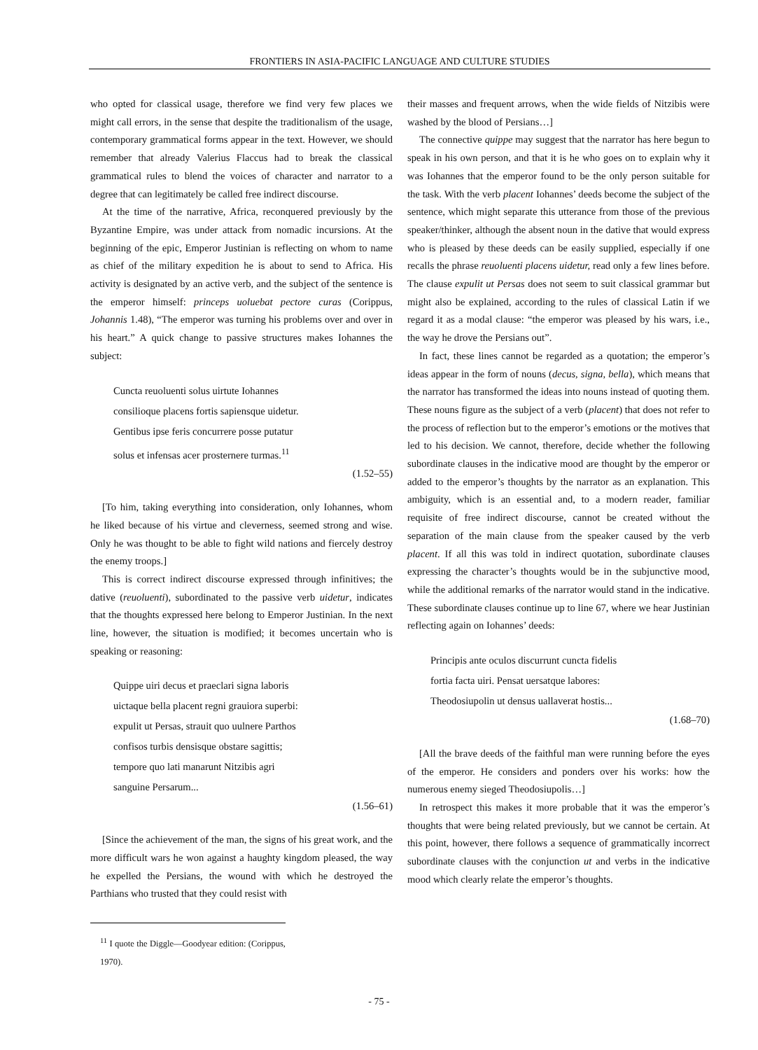FRONTIERS IN ASIA-PACIFIC LANGUAGE AND CULTURE STUDIES
who opted for classical usage, therefore we find very few places we might call errors, in the sense that despite the traditionalism of the usage, contemporary grammatical forms appear in the text. However, we should remember that already Valerius Flaccus had to break the classical grammatical rules to blend the voices of character and narrator to a degree that can legitimately be called free indirect discourse.
At the time of the narrative, Africa, reconquered previously by the Byzantine Empire, was under attack from nomadic incursions. At the beginning of the epic, Emperor Justinian is reflecting on whom to name as chief of the military expedition he is about to send to Africa. His activity is designated by an active verb, and the subject of the sentence is the emperor himself: princeps uoluebat pectore curas (Corippus, Johannis 1.48), “The emperor was turning his problems over and over in his heart.” A quick change to passive structures makes Iohannes the subject:
Cuncta reuoluenti solus uirtute Iohannes
consilioque placens fortis sapiensque uidetur.
Gentibus ipse feris concurrere posse putatur
solus et infensas acer prosternere turmas.<sup>11</sup>
(1.52–55)
[To him, taking everything into consideration, only Iohannes, whom he liked because of his virtue and cleverness, seemed strong and wise. Only he was thought to be able to fight wild nations and fiercely destroy the enemy troops.]
This is correct indirect discourse expressed through infinitives; the dative (reuoluenti), subordinated to the passive verb uidetur, indicates that the thoughts expressed here belong to Emperor Justinian. In the next line, however, the situation is modified; it becomes uncertain who is speaking or reasoning:
Quippe uiri decus et praeclari signa laboris
uictaque bella placent regni grauiora superbi:
expulit ut Persas, strauit quo uulnere Parthos
confisos turbis densisque obstare sagittis;
tempore quo lati manarunt Nitzibis agri
sanguine Persarum...
(1.56–61)
[Since the achievement of the man, the signs of his great work, and the more difficult wars he won against a haughty kingdom pleased, the way he expelled the Persians, the wound with which he destroyed the Parthians who trusted that they could resist with
<sup>11</sup> I quote the Diggle—Goodyear edition: (Corippus, 1970).
their masses and frequent arrows, when the wide fields of Nitzibis were washed by the blood of Persians…]
The connective quippe may suggest that the narrator has here begun to speak in his own person, and that it is he who goes on to explain why it was Iohannes that the emperor found to be the only person suitable for the task. With the verb placent Iohannes’ deeds become the subject of the sentence, which might separate this utterance from those of the previous speaker/thinker, although the absent noun in the dative that would express who is pleased by these deeds can be easily supplied, especially if one recalls the phrase reuoluenti placens uidetur, read only a few lines before. The clause expulit ut Persas does not seem to suit classical grammar but might also be explained, according to the rules of classical Latin if we regard it as a modal clause: “the emperor was pleased by his wars, i.e., the way he drove the Persians out”.
In fact, these lines cannot be regarded as a quotation; the emperor’s ideas appear in the form of nouns (decus, signa, bella), which means that the narrator has transformed the ideas into nouns instead of quoting them. These nouns figure as the subject of a verb (placent) that does not refer to the process of reflection but to the emperor’s emotions or the motives that led to his decision. We cannot, therefore, decide whether the following subordinate clauses in the indicative mood are thought by the emperor or added to the emperor’s thoughts by the narrator as an explanation. This ambiguity, which is an essential and, to a modern reader, familiar requisite of free indirect discourse, cannot be created without the separation of the main clause from the speaker caused by the verb placent. If all this was told in indirect quotation, subordinate clauses expressing the character’s thoughts would be in the subjunctive mood, while the additional remarks of the narrator would stand in the indicative. These subordinate clauses continue up to line 67, where we hear Justinian reflecting again on Iohannes’ deeds:
Principis ante oculos discurrunt cuncta fidelis
fortia facta uiri. Pensat uersatque labores:
Theodosiupolin ut densus uallaverat hostis...
(1.68–70)
[All the brave deeds of the faithful man were running before the eyes of the emperor. He considers and ponders over his works: how the numerous enemy sieged Theodosiupolis…]
In retrospect this makes it more probable that it was the emperor’s thoughts that were being related previously, but we cannot be certain. At this point, however, there follows a sequence of grammatically incorrect subordinate clauses with the conjunction ut and verbs in the indicative mood which clearly relate the emperor’s thoughts.
- 75 -